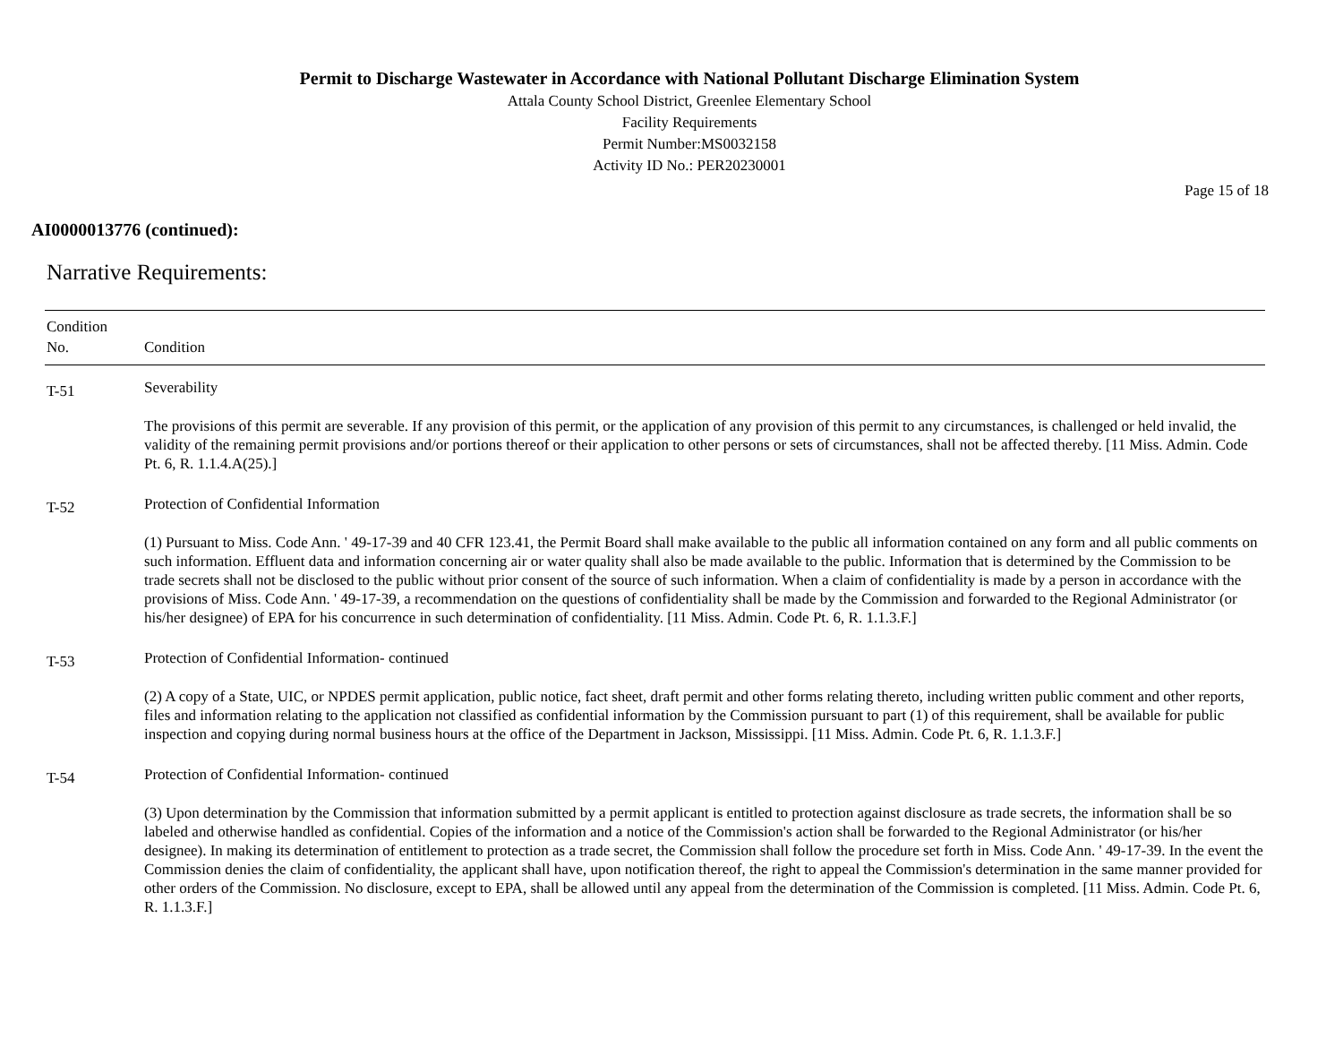Permit to Discharge Wastewater in Accordance with National Pollutant Discharge Elimination System
Attala County School District, Greenlee Elementary School
Facility Requirements
Permit Number:MS0032158
Activity ID No.: PER20230001
Page 15 of 18
AI0000013776 (continued):
Narrative Requirements:
| Condition No. | Condition |
| --- | --- |
| T-51 | Severability The provisions of this permit are severable. If any provision of this permit, or the application of any provision of this permit to any circumstances, is challenged or held invalid, the validity of the remaining permit provisions and/or portions thereof or their application to other persons or sets of circumstances, shall not be affected thereby. [11 Miss. Admin. Code Pt. 6, R. 1.1.4.A(25).] |
| T-52 | Protection of Confidential Information (1) Pursuant to Miss. Code Ann. ' 49-17-39 and 40 CFR 123.41, the Permit Board shall make available to the public all information contained on any form and all public comments on such information. Effluent data and information concerning air or water quality shall also be made available to the public. Information that is determined by the Commission to be trade secrets shall not be disclosed to the public without prior consent of the source of such information. When a claim of confidentiality is made by a person in accordance with the provisions of Miss. Code Ann. ' 49-17-39, a recommendation on the questions of confidentiality shall be made by the Commission and forwarded to the Regional Administrator (or his/her designee) of EPA for his concurrence in such determination of confidentiality. [11 Miss. Admin. Code Pt. 6, R. 1.1.3.F.] |
| T-53 | Protection of Confidential Information- continued (2) A copy of a State, UIC, or NPDES permit application, public notice, fact sheet, draft permit and other forms relating thereto, including written public comment and other reports, files and information relating to the application not classified as confidential information by the Commission pursuant to part (1) of this requirement, shall be available for public inspection and copying during normal business hours at the office of the Department in Jackson, Mississippi. [11 Miss. Admin. Code Pt. 6, R. 1.1.3.F.] |
| T-54 | Protection of Confidential Information- continued (3) Upon determination by the Commission that information submitted by a permit applicant is entitled to protection against disclosure as trade secrets, the information shall be so labeled and otherwise handled as confidential. Copies of the information and a notice of the Commission's action shall be forwarded to the Regional Administrator (or his/her designee). In making its determination of entitlement to protection as a trade secret, the Commission shall follow the procedure set forth in Miss. Code Ann. ' 49-17-39. In the event the Commission denies the claim of confidentiality, the applicant shall have, upon notification thereof, the right to appeal the Commission's determination in the same manner provided for other orders of the Commission. No disclosure, except to EPA, shall be allowed until any appeal from the determination of the Commission is completed. [11 Miss. Admin. Code Pt. 6, R. 1.1.3.F.] |